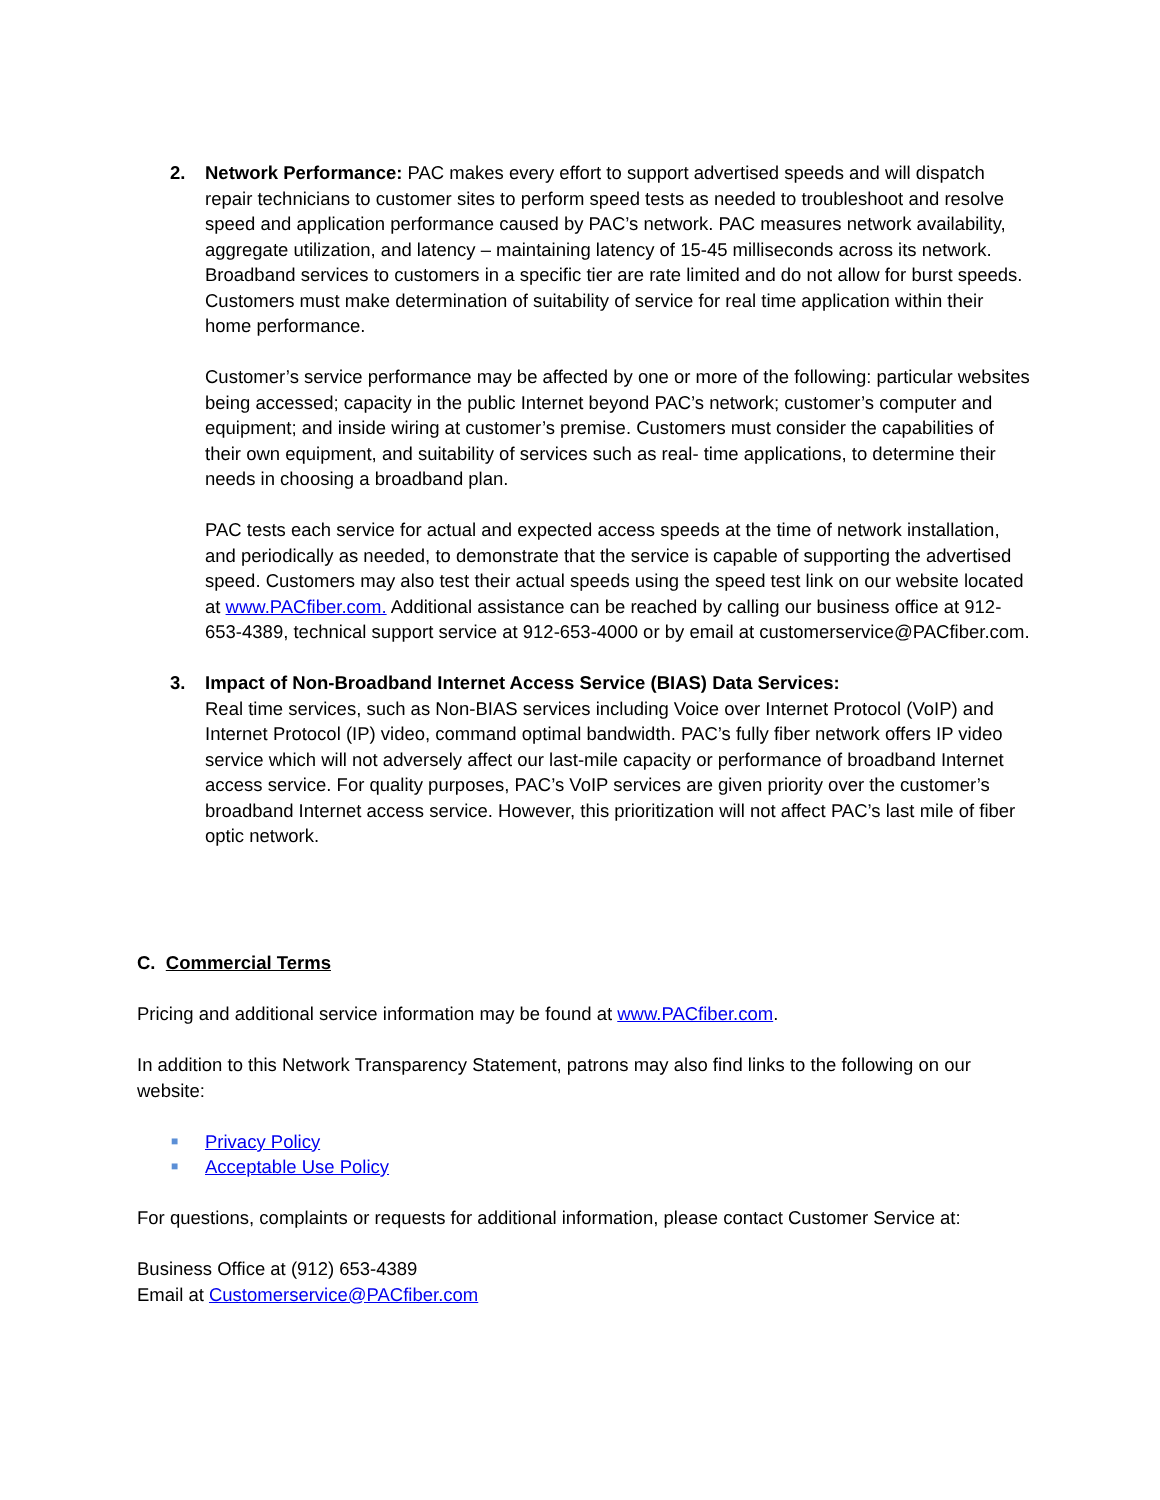2. Network Performance: PAC makes every effort to support advertised speeds and will dispatch repair technicians to customer sites to perform speed tests as needed to troubleshoot and resolve speed and application performance caused by PAC’s network. PAC measures network availability, aggregate utilization, and latency – maintaining latency of 15-45 milliseconds across its network. Broadband services to customers in a specific tier are rate limited and do not allow for burst speeds. Customers must make determination of suitability of service for real time application within their home performance.
Customer’s service performance may be affected by one or more of the following: particular websites being accessed; capacity in the public Internet beyond PAC’s network; customer’s computer and equipment; and inside wiring at customer’s premise. Customers must consider the capabilities of their own equipment, and suitability of services such as real- time applications, to determine their needs in choosing a broadband plan.
PAC tests each service for actual and expected access speeds at the time of network installation, and periodically as needed, to demonstrate that the service is capable of supporting the advertised speed. Customers may also test their actual speeds using the speed test link on our website located at www.PACfiber.com. Additional assistance can be reached by calling our business office at 912-653-4389, technical support service at 912-653-4000 or by email at customerservice@PACfiber.com.
3. Impact of Non-Broadband Internet Access Service (BIAS) Data Services:
Real time services, such as Non-BIAS services including Voice over Internet Protocol (VoIP) and Internet Protocol (IP) video, command optimal bandwidth. PAC’s fully fiber network offers IP video service which will not adversely affect our last-mile capacity or performance of broadband Internet access service. For quality purposes, PAC’s VoIP services are given priority over the customer’s broadband Internet access service. However, this prioritization will not affect PAC’s last mile of fiber optic network.
C. Commercial Terms
Pricing and additional service information may be found at www.PACfiber.com.
In addition to this Network Transparency Statement, patrons may also find links to the following on our website:
■ Privacy Policy
■ Acceptable Use Policy
For questions, complaints or requests for additional information, please contact Customer Service at:
Business Office at (912) 653-4389
Email at Customerservice@PACfiber.com